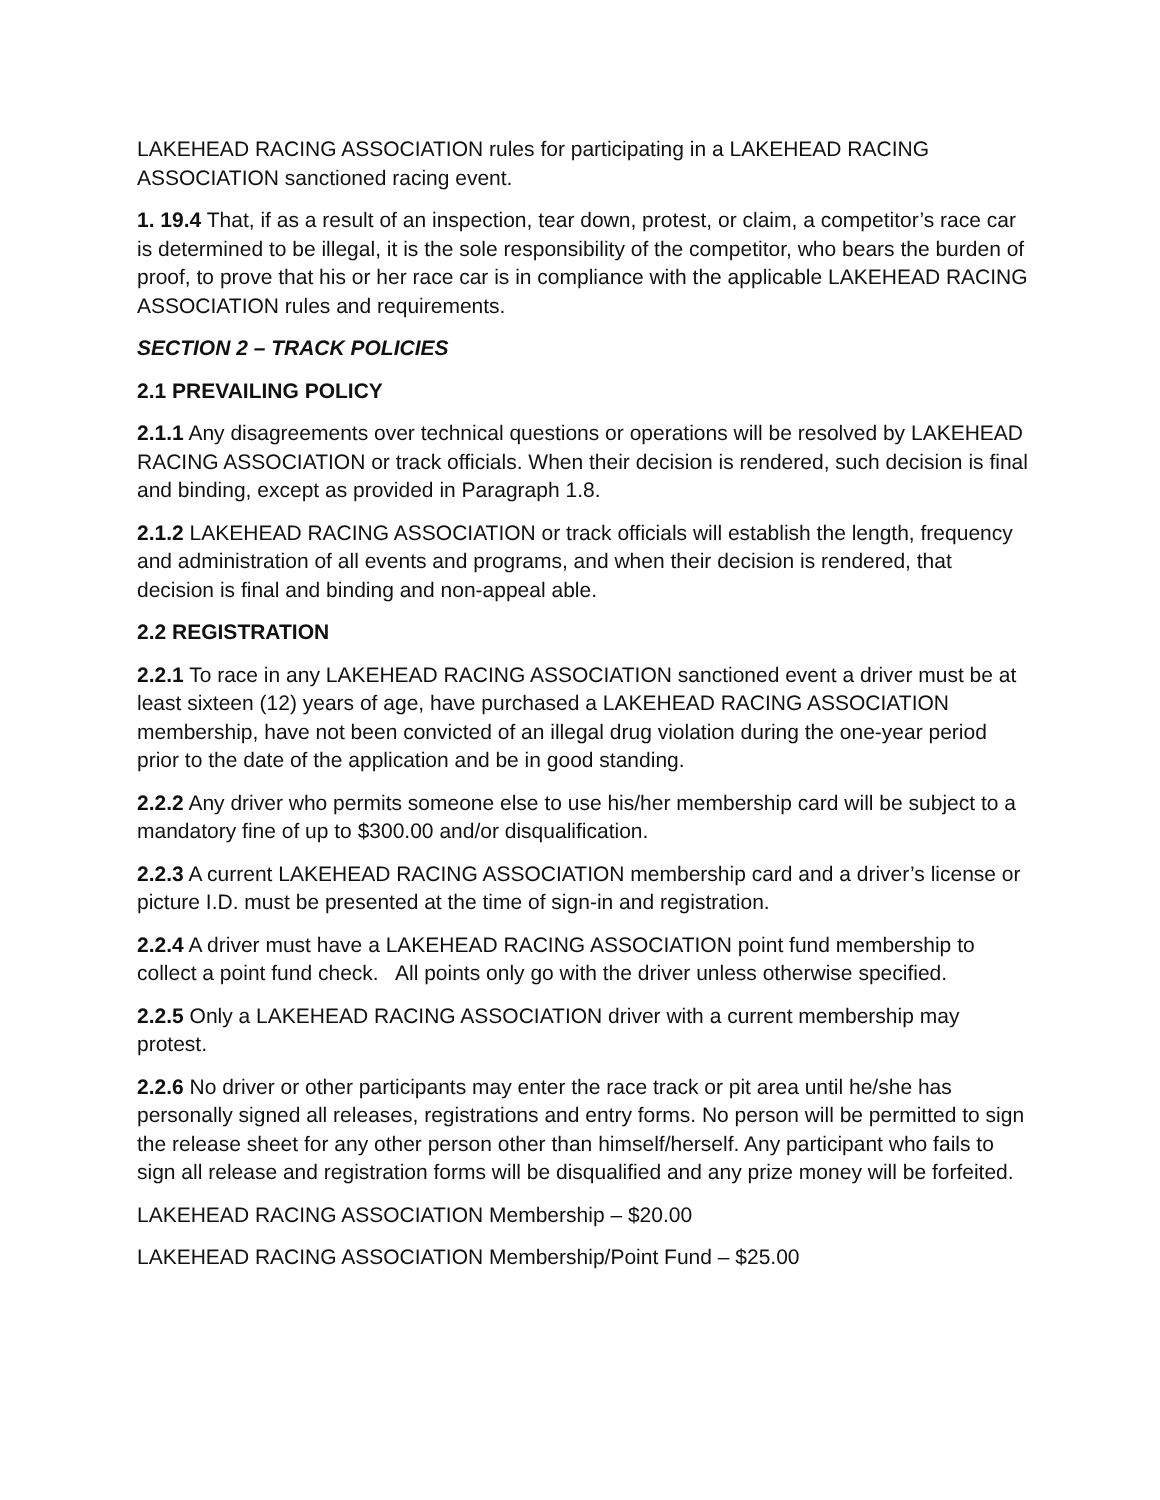LAKEHEAD RACING ASSOCIATION rules for participating in a LAKEHEAD RACING ASSOCIATION sanctioned racing event.
1. 19.4 That, if as a result of an inspection, tear down, protest, or claim, a competitor’s race car is determined to be illegal, it is the sole responsibility of the competitor, who bears the burden of proof, to prove that his or her race car is in compliance with the applicable LAKEHEAD RACING ASSOCIATION rules and requirements.
SECTION 2 – TRACK POLICIES
2.1 PREVAILING POLICY
2.1.1 Any disagreements over technical questions or operations will be resolved by LAKEHEAD RACING ASSOCIATION or track officials. When their decision is rendered, such decision is final and binding, except as provided in Paragraph 1.8.
2.1.2 LAKEHEAD RACING ASSOCIATION or track officials will establish the length, frequency and administration of all events and programs, and when their decision is rendered, that decision is final and binding and non-appeal able.
2.2 REGISTRATION
2.2.1 To race in any LAKEHEAD RACING ASSOCIATION sanctioned event a driver must be at least sixteen (12) years of age, have purchased a LAKEHEAD RACING ASSOCIATION membership, have not been convicted of an illegal drug violation during the one-year period prior to the date of the application and be in good standing.
2.2.2 Any driver who permits someone else to use his/her membership card will be subject to a mandatory fine of up to $300.00 and/or disqualification.
2.2.3 A current LAKEHEAD RACING ASSOCIATION membership card and a driver’s license or picture I.D. must be presented at the time of sign-in and registration.
2.2.4 A driver must have a LAKEHEAD RACING ASSOCIATION point fund membership to collect a point fund check. All points only go with the driver unless otherwise specified.
2.2.5 Only a LAKEHEAD RACING ASSOCIATION driver with a current membership may protest.
2.2.6 No driver or other participants may enter the race track or pit area until he/she has personally signed all releases, registrations and entry forms. No person will be permitted to sign the release sheet for any other person other than himself/herself. Any participant who fails to sign all release and registration forms will be disqualified and any prize money will be forfeited.
LAKEHEAD RACING ASSOCIATION Membership – $20.00
LAKEHEAD RACING ASSOCIATION Membership/Point Fund – $25.00